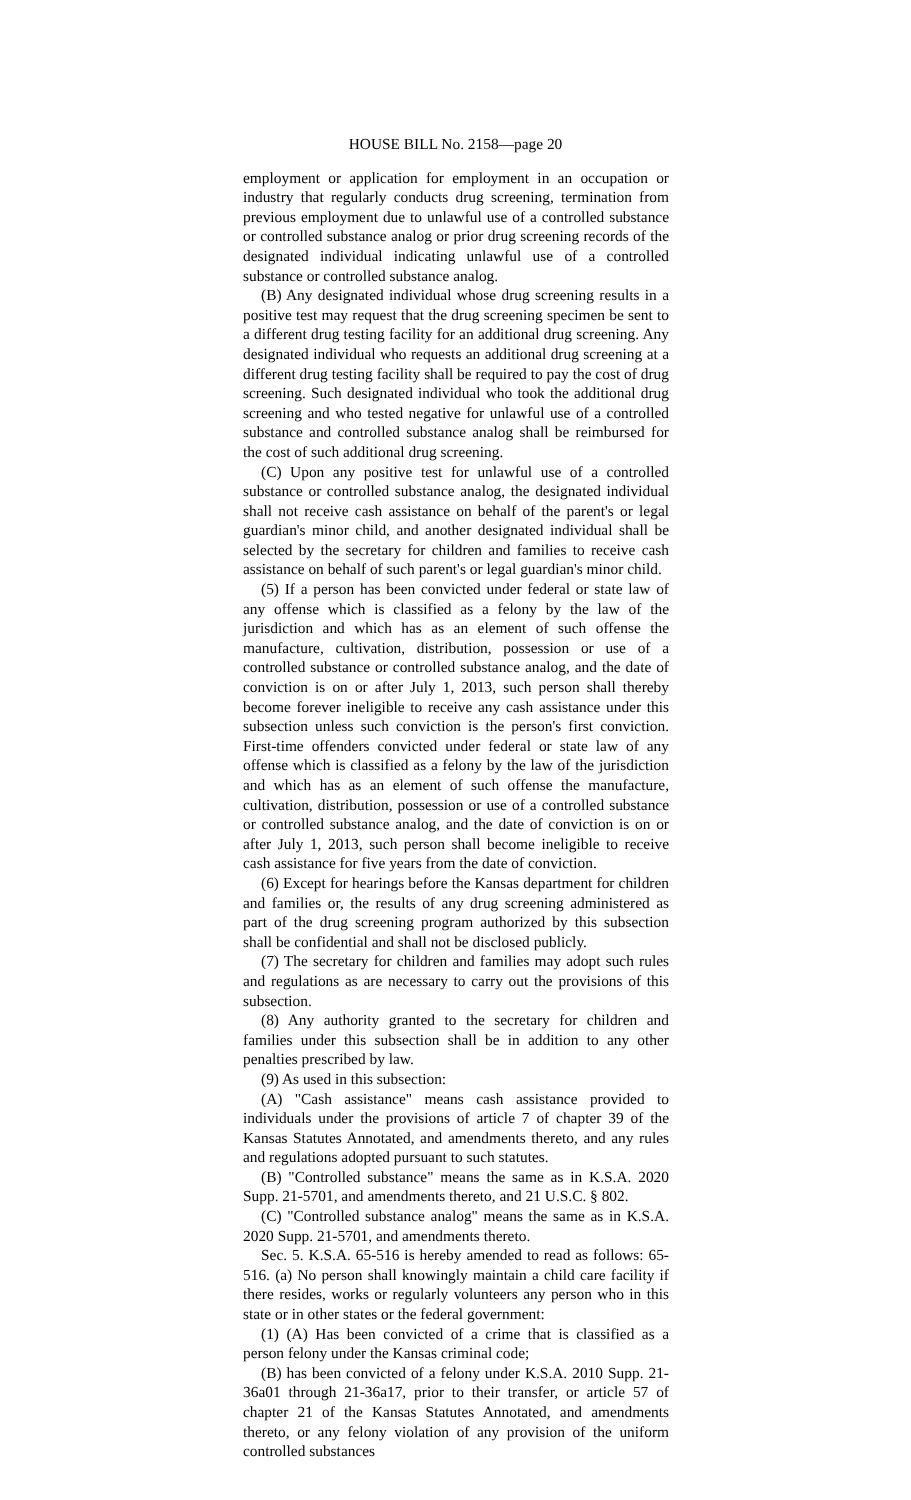HOUSE BILL No. 2158—page 20
employment or application for employment in an occupation or industry that regularly conducts drug screening, termination from previous employment due to unlawful use of a controlled substance or controlled substance analog or prior drug screening records of the designated individual indicating unlawful use of a controlled substance or controlled substance analog.
(B) Any designated individual whose drug screening results in a positive test may request that the drug screening specimen be sent to a different drug testing facility for an additional drug screening. Any designated individual who requests an additional drug screening at a different drug testing facility shall be required to pay the cost of drug screening. Such designated individual who took the additional drug screening and who tested negative for unlawful use of a controlled substance and controlled substance analog shall be reimbursed for the cost of such additional drug screening.
(C) Upon any positive test for unlawful use of a controlled substance or controlled substance analog, the designated individual shall not receive cash assistance on behalf of the parent's or legal guardian's minor child, and another designated individual shall be selected by the secretary for children and families to receive cash assistance on behalf of such parent's or legal guardian's minor child.
(5) If a person has been convicted under federal or state law of any offense which is classified as a felony by the law of the jurisdiction and which has as an element of such offense the manufacture, cultivation, distribution, possession or use of a controlled substance or controlled substance analog, and the date of conviction is on or after July 1, 2013, such person shall thereby become forever ineligible to receive any cash assistance under this subsection unless such conviction is the person's first conviction. First-time offenders convicted under federal or state law of any offense which is classified as a felony by the law of the jurisdiction and which has as an element of such offense the manufacture, cultivation, distribution, possession or use of a controlled substance or controlled substance analog, and the date of conviction is on or after July 1, 2013, such person shall become ineligible to receive cash assistance for five years from the date of conviction.
(6) Except for hearings before the Kansas department for children and families or, the results of any drug screening administered as part of the drug screening program authorized by this subsection shall be confidential and shall not be disclosed publicly.
(7) The secretary for children and families may adopt such rules and regulations as are necessary to carry out the provisions of this subsection.
(8) Any authority granted to the secretary for children and families under this subsection shall be in addition to any other penalties prescribed by law.
(9) As used in this subsection:
(A) "Cash assistance" means cash assistance provided to individuals under the provisions of article 7 of chapter 39 of the Kansas Statutes Annotated, and amendments thereto, and any rules and regulations adopted pursuant to such statutes.
(B) "Controlled substance" means the same as in K.S.A. 2020 Supp. 21-5701, and amendments thereto, and 21 U.S.C. § 802.
(C) "Controlled substance analog" means the same as in K.S.A. 2020 Supp. 21-5701, and amendments thereto.
Sec. 5. K.S.A. 65-516 is hereby amended to read as follows: 65-516. (a) No person shall knowingly maintain a child care facility if there resides, works or regularly volunteers any person who in this state or in other states or the federal government:
(1) (A) Has been convicted of a crime that is classified as a person felony under the Kansas criminal code;
(B) has been convicted of a felony under K.S.A. 2010 Supp. 21-36a01 through 21-36a17, prior to their transfer, or article 57 of chapter 21 of the Kansas Statutes Annotated, and amendments thereto, or any felony violation of any provision of the uniform controlled substances